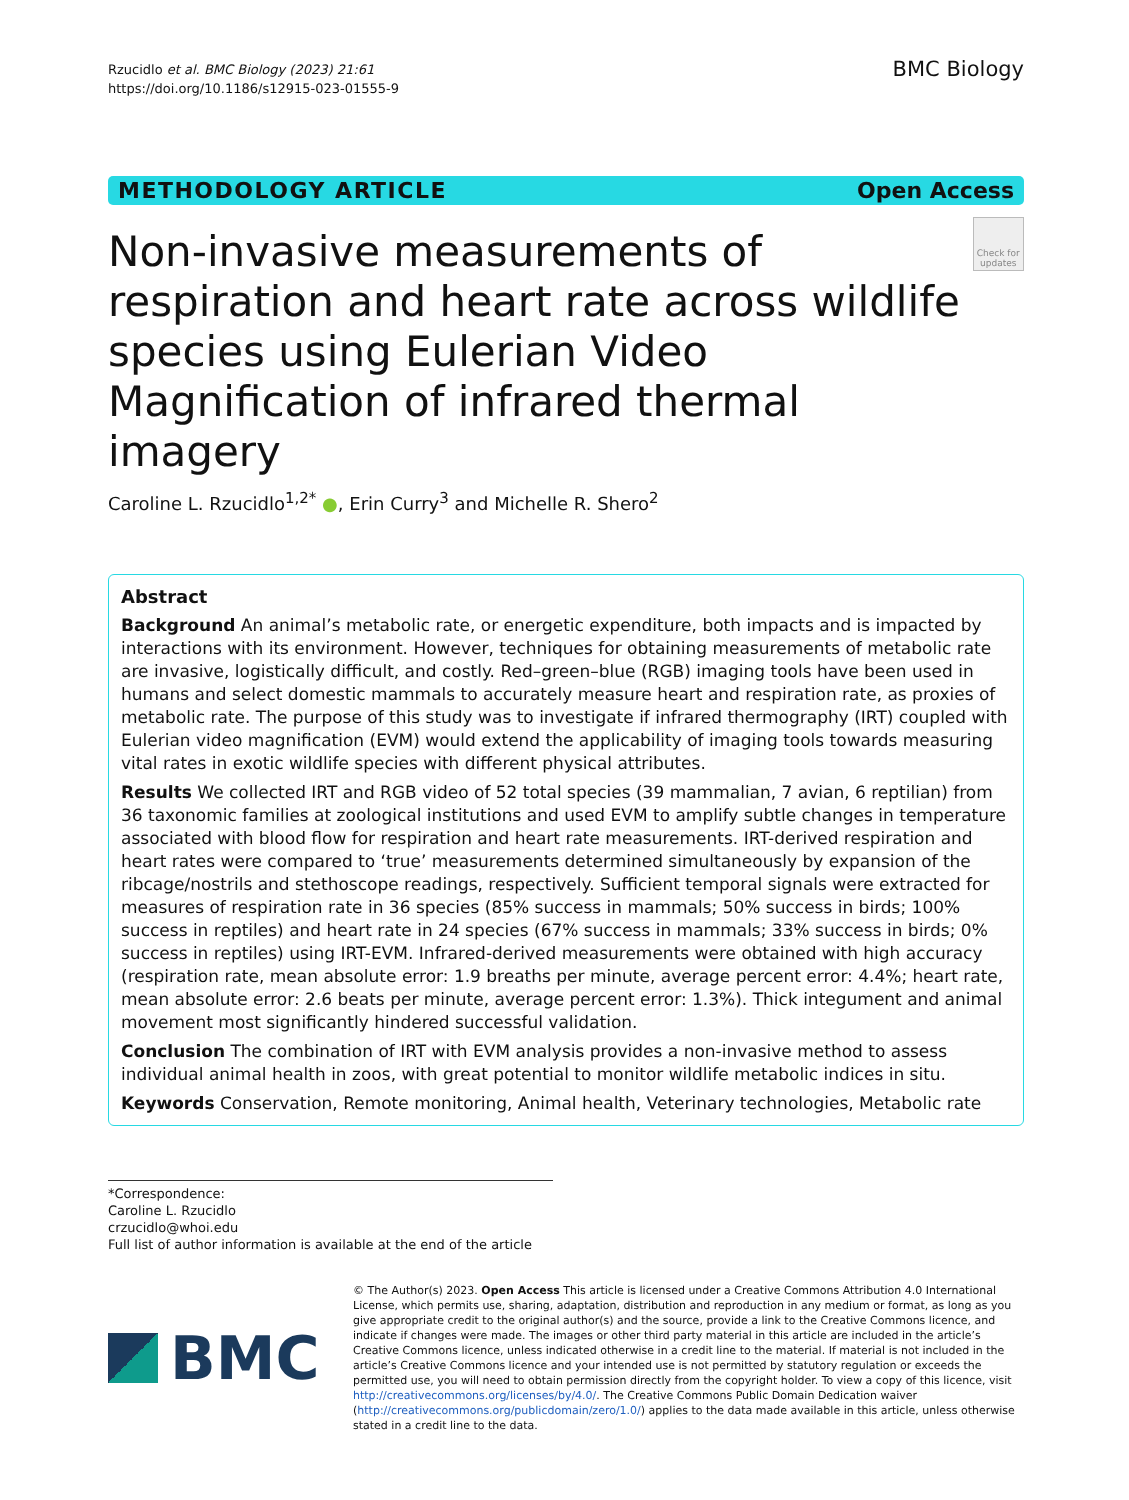Rzucidlo et al. BMC Biology (2023) 21:61
https://doi.org/10.1186/s12915-023-01555-9
BMC Biology
METHODOLOGY ARTICLE Open Access
Non-invasive measurements of respiration and heart rate across wildlife species using Eulerian Video Magnification of infrared thermal imagery
Check for updates
Caroline L. Rzucidlo<sup>1,2*</sup> ●, Erin Curry<sup>3</sup> and Michelle R. Shero<sup>2</sup>
Abstract
Background An animal’s metabolic rate, or energetic expenditure, both impacts and is impacted by interactions with its environment. However, techniques for obtaining measurements of metabolic rate are invasive, logistically difficult, and costly. Red–green–blue (RGB) imaging tools have been used in humans and select domestic mammals to accurately measure heart and respiration rate, as proxies of metabolic rate. The purpose of this study was to investigate if infrared thermography (IRT) coupled with Eulerian video magnification (EVM) would extend the applicability of imaging tools towards measuring vital rates in exotic wildlife species with different physical attributes.
Results We collected IRT and RGB video of 52 total species (39 mammalian, 7 avian, 6 reptilian) from 36 taxonomic families at zoological institutions and used EVM to amplify subtle changes in temperature associated with blood flow for respiration and heart rate measurements. IRT-derived respiration and heart rates were compared to ‘true’ measurements determined simultaneously by expansion of the ribcage/nostrils and stethoscope readings, respectively. Sufficient temporal signals were extracted for measures of respiration rate in 36 species (85% success in mammals; 50% success in birds; 100% success in reptiles) and heart rate in 24 species (67% success in mammals; 33% success in birds; 0% success in reptiles) using IRT-EVM. Infrared-derived measurements were obtained with high accuracy (respiration rate, mean absolute error: 1.9 breaths per minute, average percent error: 4.4%; heart rate, mean absolute error: 2.6 beats per minute, average percent error: 1.3%). Thick integument and animal movement most significantly hindered successful validation.
Conclusion The combination of IRT with EVM analysis provides a non-invasive method to assess individual animal health in zoos, with great potential to monitor wildlife metabolic indices in situ.
Keywords Conservation, Remote monitoring, Animal health, Veterinary technologies, Metabolic rate
*Correspondence:
Caroline L. Rzucidlo
crzucidlo@whoi.edu
Full list of author information is available at the end of the article
BMC
© The Author(s) 2023. Open Access This article is licensed under a Creative Commons Attribution 4.0 International License, which permits use, sharing, adaptation, distribution and reproduction in any medium or format, as long as you give appropriate credit to the original author(s) and the source, provide a link to the Creative Commons licence, and indicate if changes were made. The images or other third party material in this article are included in the article’s Creative Commons licence, unless indicated otherwise in a credit line to the material. If material is not included in the article’s Creative Commons licence and your intended use is not permitted by statutory regulation or exceeds the permitted use, you will need to obtain permission directly from the copyright holder. To view a copy of this licence, visit http://creativecommons.org/licenses/by/4.0/. The Creative Commons Public Domain Dedication waiver (http://creativecommons.org/publicdomain/zero/1.0/) applies to the data made available in this article, unless otherwise stated in a credit line to the data.